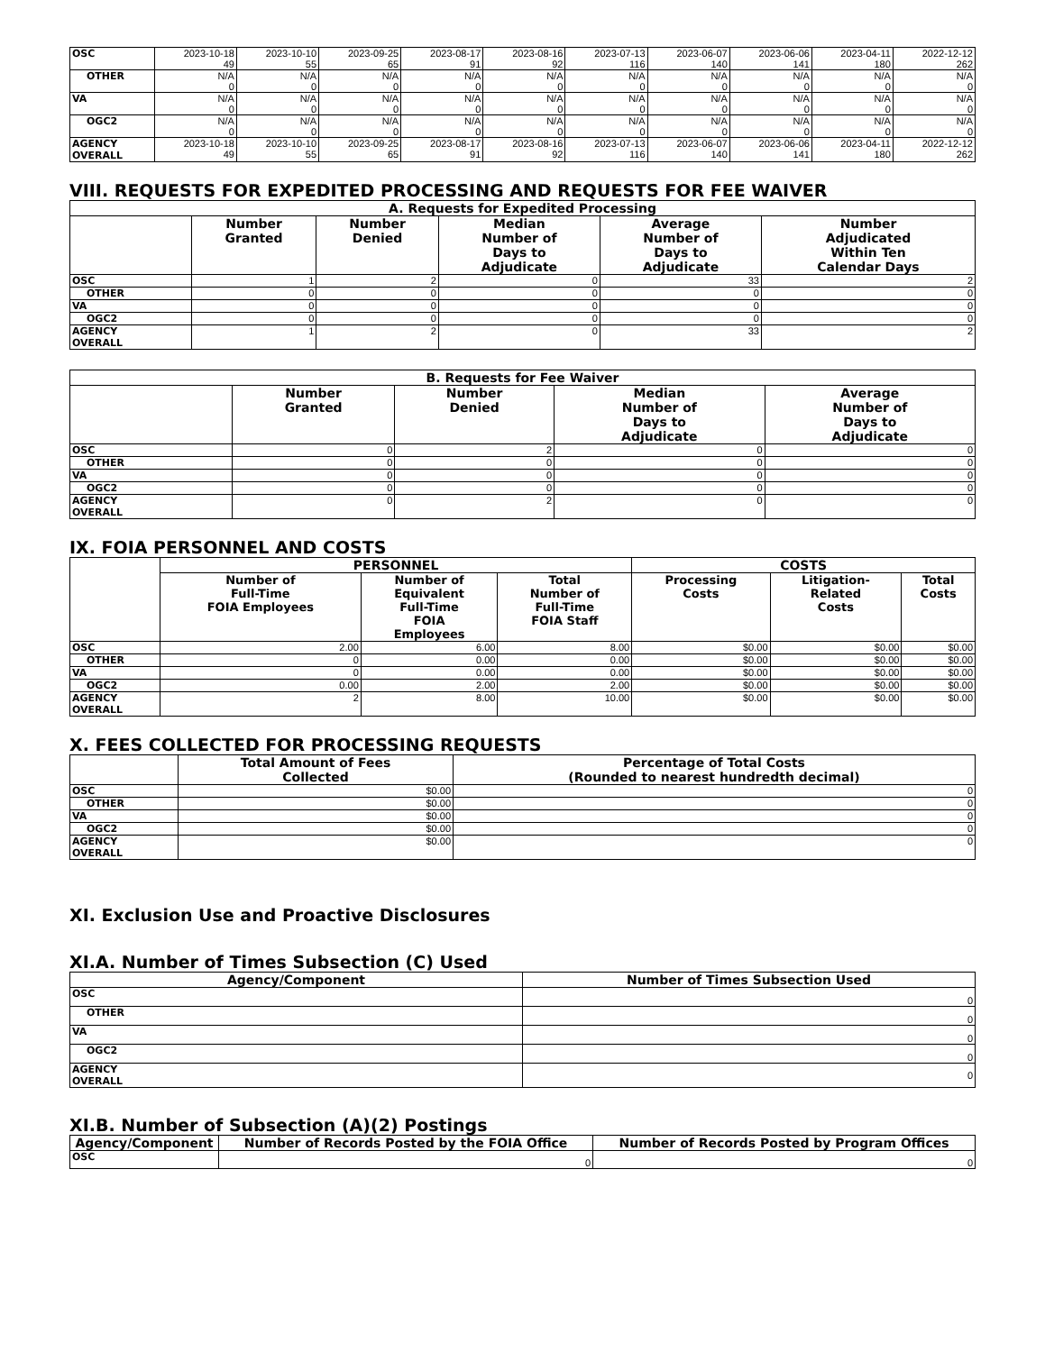| OSC | 2023-10-18 49 | 2023-10-10 55 | 2023-09-25 65 | 2023-08-17 91 | 2023-08-16 92 | 2023-07-13 116 | 2023-06-07 140 | 2023-06-06 141 | 2023-04-11 180 | 2022-12-12 262 |
| OTHER | N/A 0 | N/A 0 | N/A 0 | N/A 0 | N/A 0 | N/A 0 | N/A 0 | N/A 0 | N/A 0 | N/A 0 |
| VA | N/A 0 | N/A 0 | N/A 0 | N/A 0 | N/A 0 | N/A 0 | N/A 0 | N/A 0 | N/A 0 | N/A 0 |
| OGC2 | N/A 0 | N/A 0 | N/A 0 | N/A 0 | N/A 0 | N/A 0 | N/A 0 | N/A 0 | N/A 0 | N/A 0 |
| AGENCY OVERALL | 2023-10-18 49 | 2023-10-10 55 | 2023-09-25 65 | 2023-08-17 91 | 2023-08-16 92 | 2023-07-13 116 | 2023-06-07 140 | 2023-06-06 141 | 2023-04-11 180 | 2022-12-12 262 |
VIII. REQUESTS FOR EXPEDITED PROCESSING AND REQUESTS FOR FEE WAIVER
| A. Requests for Expedited Processing | | | | | |
| --- | --- | --- | --- | --- | --- |
| | Number Granted | Number Denied | Median Number of Days to Adjudicate | Average Number of Days to Adjudicate | Number Adjudicated Within Ten Calendar Days |
| OSC | 1 | 2 | 0 | 33 | 2 |
| OTHER | 0 | 0 | 0 | 0 | 0 |
| VA | 0 | 0 | 0 | 0 | 0 |
| OGC2 | 0 | 0 | 0 | 0 | 0 |
| AGENCY OVERALL | 1 | 2 | 0 | 33 | 2 |
| B. Requests for Fee Waiver | | | | |
| --- | --- | --- | --- | --- |
| | Number Granted | Number Denied | Median Number of Days to Adjudicate | Average Number of Days to Adjudicate |
| OSC | 0 | 2 | 0 | 0 |
| OTHER | 0 | 0 | 0 | 0 |
| VA | 0 | 0 | 0 | 0 |
| OGC2 | 0 | 0 | 0 | 0 |
| AGENCY OVERALL | 0 | 2 | 0 | 0 |
IX. FOIA PERSONNEL AND COSTS
| | PERSONNEL | | | COSTS | | |
| --- | --- | --- | --- | --- | --- | --- |
| | Number of Full-Time FOIA Employees | Number of Equivalent Full-Time FOIA Employees | Total Number of Full-Time FOIA Staff | Processing Costs | Litigation- Related Costs | Total Costs |
| OSC | 2.00 | 6.00 | 8.00 | $0.00 | $0.00 | $0.00 |
| OTHER | 0 | 0.00 | 0.00 | $0.00 | $0.00 | $0.00 |
| VA | 0 | 0.00 | 0.00 | $0.00 | $0.00 | $0.00 |
| OGC2 | 0.00 | 2.00 | 2.00 | $0.00 | $0.00 | $0.00 |
| AGENCY OVERALL | 2 | 8.00 | 10.00 | $0.00 | $0.00 | $0.00 |
X. FEES COLLECTED FOR PROCESSING REQUESTS
| | Total Amount of Fees Collected | Percentage of Total Costs (Rounded to nearest hundredth decimal) |
| --- | --- | --- |
| OSC | $0.00 | 0 |
| OTHER | $0.00 | 0 |
| VA | $0.00 | 0 |
| OGC2 | $0.00 | 0 |
| AGENCY OVERALL | $0.00 | 0 |
XI. Exclusion Use and Proactive Disclosures
XI.A. Number of Times Subsection (C) Used
| Agency/Component | Number of Times Subsection Used |
| --- | --- |
| OSC | 0 |
| OTHER | 0 |
| VA | 0 |
| OGC2 | 0 |
| AGENCY OVERALL | 0 |
XI.B. Number of Subsection (A)(2) Postings
| Agency/Component | Number of Records Posted by the FOIA Office | Number of Records Posted by Program Offices |
| --- | --- | --- |
| OSC | 0 | 0 |